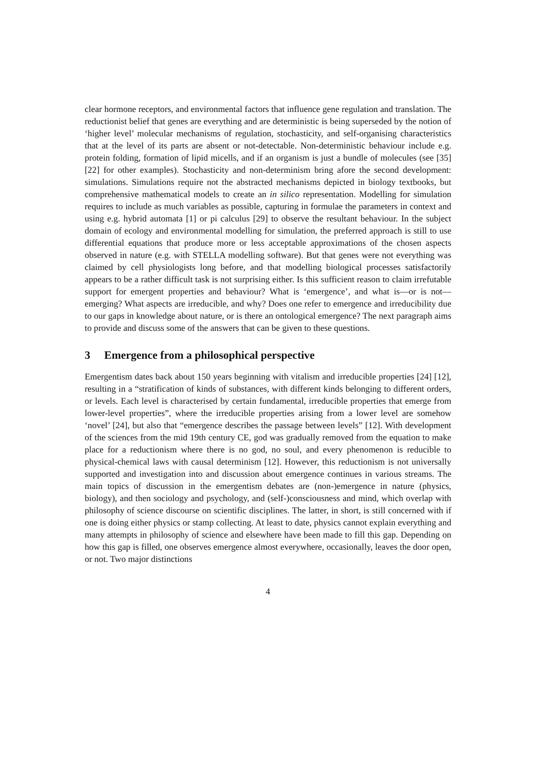clear hormone receptors, and environmental factors that influence gene regulation and translation. The reductionist belief that genes are everything and are deterministic is being superseded by the notion of ‘higher level’ molecular mechanisms of regulation, stochasticity, and self-organising characteristics that at the level of its parts are absent or not-detectable. Non-deterministic behaviour include e.g. protein folding, formation of lipid micells, and if an organism is just a bundle of molecules (see [35] [22] for other examples). Stochasticity and non-determinism bring afore the second development: simulations. Simulations require not the abstracted mechanisms depicted in biology textbooks, but comprehensive mathematical models to create an in silico representation. Modelling for simulation requires to include as much variables as possible, capturing in formulae the parameters in context and using e.g. hybrid automata [1] or pi calculus [29] to observe the resultant behaviour. In the subject domain of ecology and environmental modelling for simulation, the preferred approach is still to use differential equations that produce more or less acceptable approximations of the chosen aspects observed in nature (e.g. with STELLA modelling software). But that genes were not everything was claimed by cell physiologists long before, and that modelling biological processes satisfactorily appears to be a rather difficult task is not surprising either. Is this sufficient reason to claim irrefutable support for emergent properties and behaviour? What is ‘emergence’, and what is—or is not—emerging? What aspects are irreducible, and why? Does one refer to emergence and irreducibility due to our gaps in knowledge about nature, or is there an ontological emergence? The next paragraph aims to provide and discuss some of the answers that can be given to these questions.
3 Emergence from a philosophical perspective
Emergentism dates back about 150 years beginning with vitalism and irreducible properties [24] [12], resulting in a “stratification of kinds of substances, with different kinds belonging to different orders, or levels. Each level is characterised by certain fundamental, irreducible properties that emerge from lower-level properties”, where the irreducible properties arising from a lower level are somehow ‘novel’ [24], but also that “emergence describes the passage between levels” [12]. With development of the sciences from the mid 19th century CE, god was gradually removed from the equation to make place for a reductionism where there is no god, no soul, and every phenomenon is reducible to physical-chemical laws with causal determinism [12]. However, this reductionism is not universally supported and investigation into and discussion about emergence continues in various streams. The main topics of discussion in the emergentism debates are (non-)emergence in nature (physics, biology), and then sociology and psychology, and (self-)consciousness and mind, which overlap with philosophy of science discourse on scientific disciplines. The latter, in short, is still concerned with if one is doing either physics or stamp collecting. At least to date, physics cannot explain everything and many attempts in philosophy of science and elsewhere have been made to fill this gap. Depending on how this gap is filled, one observes emergence almost everywhere, occasionally, leaves the door open, or not. Two major distinctions
4